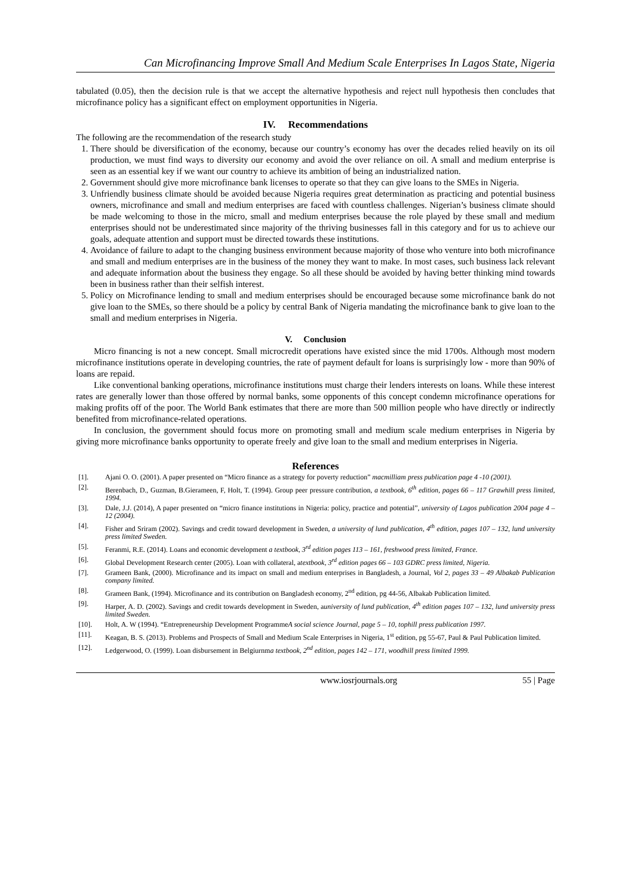Can Microfinancing Improve Small And Medium Scale Enterprises In Lagos State, Nigeria
tabulated (0.05), then the decision rule is that we accept the alternative hypothesis and reject null hypothesis then concludes that microfinance policy has a significant effect on employment opportunities in Nigeria.
IV. Recommendations
The following are the recommendation of the research study
1. There should be diversification of the economy, because our country’s economy has over the decades relied heavily on its oil production, we must find ways to diversity our economy and avoid the over reliance on oil. A small and medium enterprise is seen as an essential key if we want our country to achieve its ambition of being an industrialized nation.
2. Government should give more microfinance bank licenses to operate so that they can give loans to the SMEs in Nigeria.
3. Unfriendly business climate should be avoided because Nigeria requires great determination as practicing and potential business owners, microfinance and small and medium enterprises are faced with countless challenges. Nigerian’s business climate should be made welcoming to those in the micro, small and medium enterprises because the role played by these small and medium enterprises should not be underestimated since majority of the thriving businesses fall in this category and for us to achieve our goals, adequate attention and support must be directed towards these institutions.
4. Avoidance of failure to adapt to the changing business environment because majority of those who venture into both microfinance and small and medium enterprises are in the business of the money they want to make. In most cases, such business lack relevant and adequate information about the business they engage. So all these should be avoided by having better thinking mind towards been in business rather than their selfish interest.
5. Policy on Microfinance lending to small and medium enterprises should be encouraged because some microfinance bank do not give loan to the SMEs, so there should be a policy by central Bank of Nigeria mandating the microfinance bank to give loan to the small and medium enterprises in Nigeria.
V. Conclusion
Micro financing is not a new concept. Small microcredit operations have existed since the mid 1700s. Although most modern microfinance institutions operate in developing countries, the rate of payment default for loans is surprisingly low - more than 90% of loans are repaid.
Like conventional banking operations, microfinance institutions must charge their lenders interests on loans. While these interest rates are generally lower than those offered by normal banks, some opponents of this concept condemn microfinance operations for making profits off of the poor. The World Bank estimates that there are more than 500 million people who have directly or indirectly benefited from microfinance-related operations.
In conclusion, the government should focus more on promoting small and medium scale medium enterprises in Nigeria by giving more microfinance banks opportunity to operate freely and give loan to the small and medium enterprises in Nigeria.
References
[1]. Ajani O. O. (2001). A paper presented on “Micro finance as a strategy for poverty reduction” macmilliam press publication page 4 -10 (2001).
[2]. Berenbach, D., Guzman, B.Gierameen, F, Holt, T. (1994). Group peer pressure contribution, a textbook, 6<sup>th</sup> edition, pages 66 – 117 Grawhill press limited, 1994.
[3]. Dale, J.J. (2014), A paper presented on “micro finance institutions in Nigeria: policy, practice and potential”, university of Lagos publication 2004 page 4 – 12 (2004).
[4]. Fisher and Sriram (2002). Savings and credit toward development in Sweden, a university of lund publication, 4<sup>th</sup> edition, pages 107 – 132, lund university press limited Sweden.
[5]. Feranmi, R.E. (2014). Loans and economic development a textbook, 3<sup>rd</sup> edition pages 113 – 161, freshwood press limited, France.
[6]. Global Development Research center (2005). Loan with collateral, atextbook, 3<sup>rd</sup> edition pages 66 – 103 GDRC press limited, Nigeria.
[7]. Grameen Bank, (2000). Microfinance and its impact on small and medium enterprises in Bangladesh, a Journal, Vol 2, pages 33 – 49 Albakab Publication company limited.
[8]. Grameen Bank, (1994). Microfinance and its contribution on Bangladesh economy, 2<sup>nd</sup> edition, pg 44-56, Albakab Publication limited.
[9]. Harper, A. D. (2002). Savings and credit towards development in Sweden, auniversity of lund publication, 4<sup>th</sup> edition pages 107 – 132, lund university press limited Sweden.
[10]. Holt, A. W (1994). “Entrepreneurship Development ProgrammeA social science Journal, page 5 – 10, tophill press publication 1997.
[11]. Keagan, B. S. (2013). Problems and Prospects of Small and Medium Scale Enterprises in Nigeria, 1<sup>st</sup> edition, pg 55-67, Paul & Paul Publication limited.
[12]. Ledgerwood, O. (1999). Loan disbursement in Belgiurnma textbook, 2<sup>nd</sup> edition, pages 142 – 171, woodhill press limited 1999.
www.iosrjournals.org 55 | Page